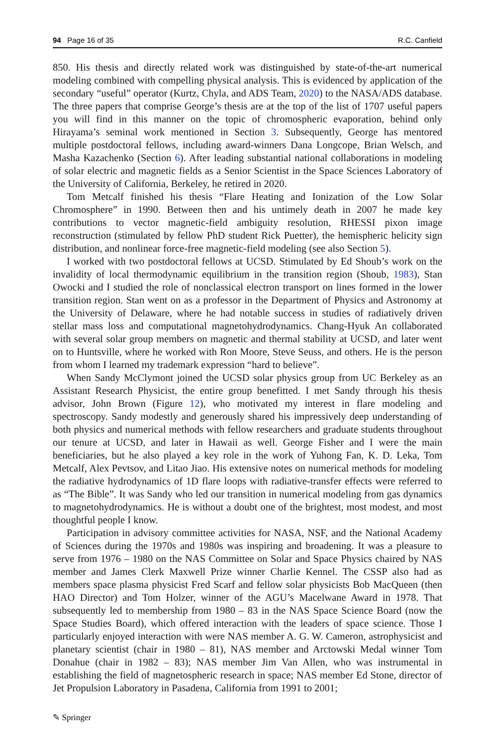94 Page 16 of 35 R.C. Canfield
850. His thesis and directly related work was distinguished by state-of-the-art numerical modeling combined with compelling physical analysis. This is evidenced by application of the secondary “useful” operator (Kurtz, Chyla, and ADS Team, 2020) to the NASA/ADS database. The three papers that comprise George’s thesis are at the top of the list of 1707 useful papers you will find in this manner on the topic of chromospheric evaporation, behind only Hirayama’s seminal work mentioned in Section 3. Subsequently, George has mentored multiple postdoctoral fellows, including award-winners Dana Longcope, Brian Welsch, and Masha Kazachenko (Section 6). After leading substantial national collaborations in modeling of solar electric and magnetic fields as a Senior Scientist in the Space Sciences Laboratory of the University of California, Berkeley, he retired in 2020.
Tom Metcalf finished his thesis “Flare Heating and Ionization of the Low Solar Chromosphere” in 1990. Between then and his untimely death in 2007 he made key contributions to vector magnetic-field ambiguity resolution, RHESSI pixon image reconstruction (stimulated by fellow PhD student Rick Puetter), the hemispheric helicity sign distribution, and nonlinear force-free magnetic-field modeling (see also Section 5).
I worked with two postdoctoral fellows at UCSD. Stimulated by Ed Shoub’s work on the invalidity of local thermodynamic equilibrium in the transition region (Shoub, 1983), Stan Owocki and I studied the role of nonclassical electron transport on lines formed in the lower transition region. Stan went on as a professor in the Department of Physics and Astronomy at the University of Delaware, where he had notable success in studies of radiatively driven stellar mass loss and computational magnetohydrodynamics. Chang-Hyuk An collaborated with several solar group members on magnetic and thermal stability at UCSD, and later went on to Huntsville, where he worked with Ron Moore, Steve Seuss, and others. He is the person from whom I learned my trademark expression “hard to believe”.
When Sandy McClymont joined the UCSD solar physics group from UC Berkeley as an Assistant Research Physicist, the entire group benefitted. I met Sandy through his thesis advisor, John Brown (Figure 12), who motivated my interest in flare modeling and spectroscopy. Sandy modestly and generously shared his impressively deep understanding of both physics and numerical methods with fellow researchers and graduate students throughout our tenure at UCSD, and later in Hawaii as well. George Fisher and I were the main beneficiaries, but he also played a key role in the work of Yuhong Fan, K. D. Leka, Tom Metcalf, Alex Pevtsov, and Litao Jiao. His extensive notes on numerical methods for modeling the radiative hydrodynamics of 1D flare loops with radiative-transfer effects were referred to as “The Bible”. It was Sandy who led our transition in numerical modeling from gas dynamics to magnetohydrodynamics. He is without a doubt one of the brightest, most modest, and most thoughtful people I know.
Participation in advisory committee activities for NASA, NSF, and the National Academy of Sciences during the 1970s and 1980s was inspiring and broadening. It was a pleasure to serve from 1976 – 1980 on the NAS Committee on Solar and Space Physics chaired by NAS member and James Clerk Maxwell Prize winner Charlie Kennel. The CSSP also had as members space plasma physicist Fred Scarf and fellow solar physicists Bob MacQueen (then HAO Director) and Tom Holzer, winner of the AGU’s Macelwane Award in 1978. That subsequently led to membership from 1980 – 83 in the NAS Space Science Board (now the Space Studies Board), which offered interaction with the leaders of space science. Those I particularly enjoyed interaction with were NAS member A. G. W. Cameron, astrophysicist and planetary scientist (chair in 1980 – 81), NAS member and Arctowski Medal winner Tom Donahue (chair in 1982 – 83); NAS member Jim Van Allen, who was instrumental in establishing the field of magnetospheric research in space; NAS member Ed Stone, director of Jet Propulsion Laboratory in Pasadena, California from 1991 to 2001;
✎ Springer